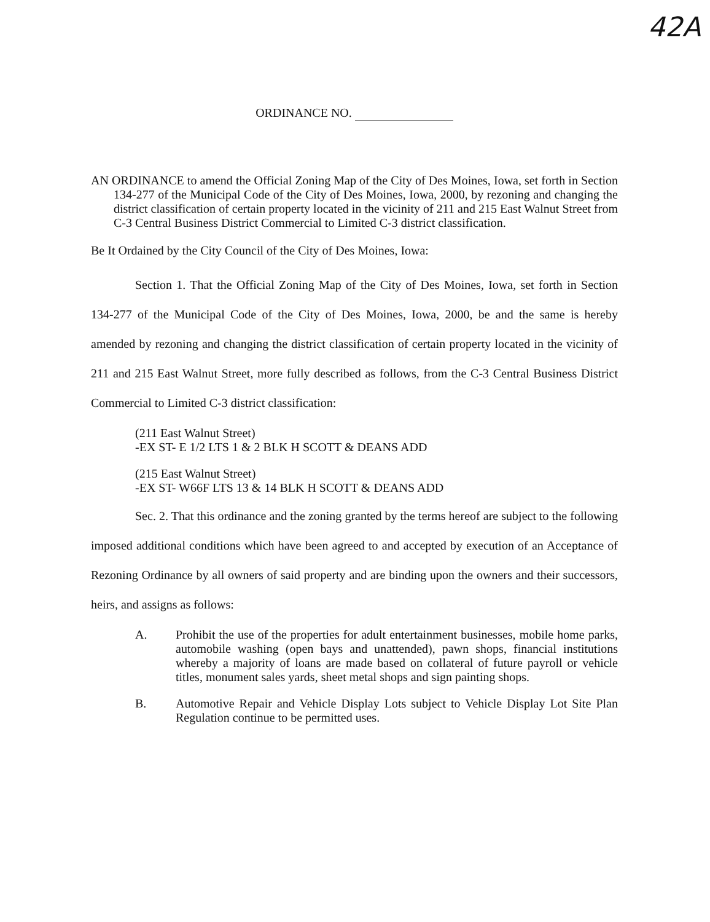42A
ORDINANCE NO.
AN ORDINANCE to amend the Official Zoning Map of the City of Des Moines, Iowa, set forth in Section 134-277 of the Municipal Code of the City of Des Moines, Iowa, 2000, by rezoning and changing the district classification of certain property located in the vicinity of 211 and 215 East Walnut Street from C-3 Central Business District Commercial to Limited C-3 district classification.
Be It Ordained by the City Council of the City of Des Moines, Iowa:
Section 1. That the Official Zoning Map of the City of Des Moines, Iowa, set forth in Section 134-277 of the Municipal Code of the City of Des Moines, Iowa, 2000, be and the same is hereby amended by rezoning and changing the district classification of certain property located in the vicinity of 211 and 215 East Walnut Street, more fully described as follows, from the C-3 Central Business District Commercial to Limited C-3 district classification:
(211 East Walnut Street)
-EX ST- E 1/2 LTS 1 & 2 BLK H SCOTT & DEANS ADD
(215 East Walnut Street)
-EX ST- W66F LTS 13 & 14 BLK H SCOTT & DEANS ADD
Sec. 2. That this ordinance and the zoning granted by the terms hereof are subject to the following imposed additional conditions which have been agreed to and accepted by execution of an Acceptance of Rezoning Ordinance by all owners of said property and are binding upon the owners and their successors, heirs, and assigns as follows:
A. Prohibit the use of the properties for adult entertainment businesses, mobile home parks, automobile washing (open bays and unattended), pawn shops, financial institutions whereby a majority of loans are made based on collateral of future payroll or vehicle titles, monument sales yards, sheet metal shops and sign painting shops.
B. Automotive Repair and Vehicle Display Lots subject to Vehicle Display Lot Site Plan Regulation continue to be permitted uses.